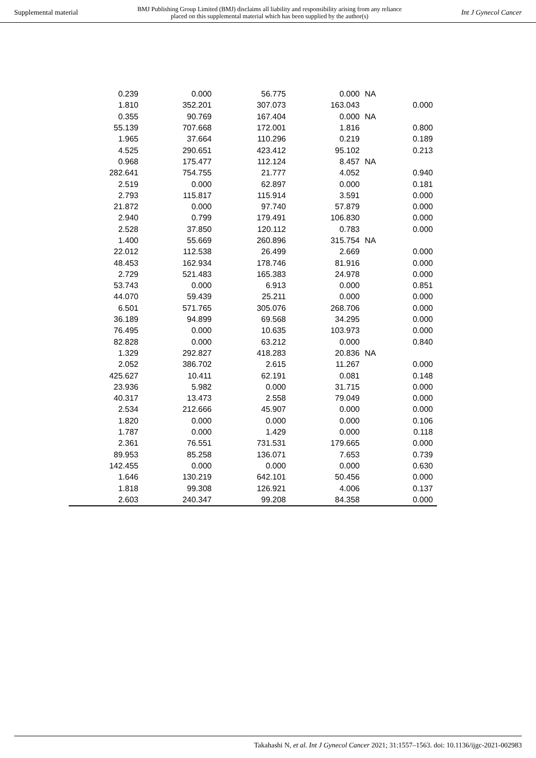Supplemental material BMJ Publishing Group Limited (BMJ) disclaims all liability and responsibility arising from any reliance
placed on this supplemental material which has been supplied by the author(s) Int J Gynecol Cancer
| 0.239 | 0.000 | 56.775 | 0.000 | NA | |
| 1.810 | 352.201 | 307.073 | 163.043 | | 0.000 |
| 0.355 | 90.769 | 167.404 | 0.000 | NA | |
| 55.139 | 707.668 | 172.001 | 1.816 | | 0.800 |
| 1.965 | 37.664 | 110.296 | 0.219 | | 0.189 |
| 4.525 | 290.651 | 423.412 | 95.102 | | 0.213 |
| 0.968 | 175.477 | 112.124 | 8.457 | NA | |
| 282.641 | 754.755 | 21.777 | 4.052 | | 0.940 |
| 2.519 | 0.000 | 62.897 | 0.000 | | 0.181 |
| 2.793 | 115.817 | 115.914 | 3.591 | | 0.000 |
| 21.872 | 0.000 | 97.740 | 57.879 | | 0.000 |
| 2.940 | 0.799 | 179.491 | 106.830 | | 0.000 |
| 2.528 | 37.850 | 120.112 | 0.783 | | 0.000 |
| 1.400 | 55.669 | 260.896 | 315.754 | NA | |
| 22.012 | 112.538 | 26.499 | 2.669 | | 0.000 |
| 48.453 | 162.934 | 178.746 | 81.916 | | 0.000 |
| 2.729 | 521.483 | 165.383 | 24.978 | | 0.000 |
| 53.743 | 0.000 | 6.913 | 0.000 | | 0.851 |
| 44.070 | 59.439 | 25.211 | 0.000 | | 0.000 |
| 6.501 | 571.765 | 305.076 | 268.706 | | 0.000 |
| 36.189 | 94.899 | 69.568 | 34.295 | | 0.000 |
| 76.495 | 0.000 | 10.635 | 103.973 | | 0.000 |
| 82.828 | 0.000 | 63.212 | 0.000 | | 0.840 |
| 1.329 | 292.827 | 418.283 | 20.836 | NA | |
| 2.052 | 386.702 | 2.615 | 11.267 | | 0.000 |
| 425.627 | 10.411 | 62.191 | 0.081 | | 0.148 |
| 23.936 | 5.982 | 0.000 | 31.715 | | 0.000 |
| 40.317 | 13.473 | 2.558 | 79.049 | | 0.000 |
| 2.534 | 212.666 | 45.907 | 0.000 | | 0.000 |
| 1.820 | 0.000 | 0.000 | 0.000 | | 0.106 |
| 1.787 | 0.000 | 1.429 | 0.000 | | 0.118 |
| 2.361 | 76.551 | 731.531 | 179.665 | | 0.000 |
| 89.953 | 85.258 | 136.071 | 7.653 | | 0.739 |
| 142.455 | 0.000 | 0.000 | 0.000 | | 0.630 |
| 1.646 | 130.219 | 642.101 | 50.456 | | 0.000 |
| 1.818 | 99.308 | 126.921 | 4.006 | | 0.137 |
| 2.603 | 240.347 | 99.208 | 84.358 | | 0.000 |
Takahashi N, et al. Int J Gynecol Cancer 2021; 31:1557–1563. doi: 10.1136/ijgc-2021-002983